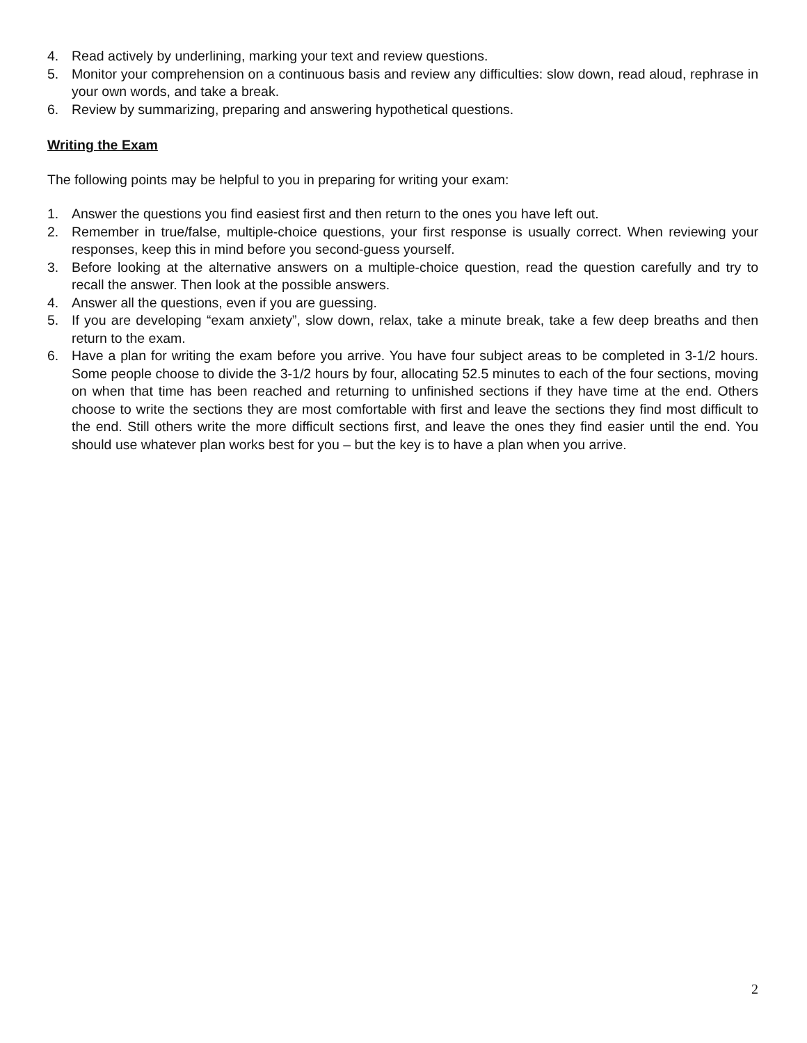4. Read actively by underlining, marking your text and review questions.
5. Monitor your comprehension on a continuous basis and review any difficulties: slow down, read aloud, rephrase in your own words, and take a break.
6. Review by summarizing, preparing and answering hypothetical questions.
Writing the Exam
The following points may be helpful to you in preparing for writing your exam:
1. Answer the questions you find easiest first and then return to the ones you have left out.
2. Remember in true/false, multiple-choice questions, your first response is usually correct. When reviewing your responses, keep this in mind before you second-guess yourself.
3. Before looking at the alternative answers on a multiple-choice question, read the question carefully and try to recall the answer. Then look at the possible answers.
4. Answer all the questions, even if you are guessing.
5. If you are developing “exam anxiety”, slow down, relax, take a minute break, take a few deep breaths and then return to the exam.
6. Have a plan for writing the exam before you arrive. You have four subject areas to be completed in 3-1/2 hours. Some people choose to divide the 3-1/2 hours by four, allocating 52.5 minutes to each of the four sections, moving on when that time has been reached and returning to unfinished sections if they have time at the end. Others choose to write the sections they are most comfortable with first and leave the sections they find most difficult to the end. Still others write the more difficult sections first, and leave the ones they find easier until the end. You should use whatever plan works best for you – but the key is to have a plan when you arrive.
2